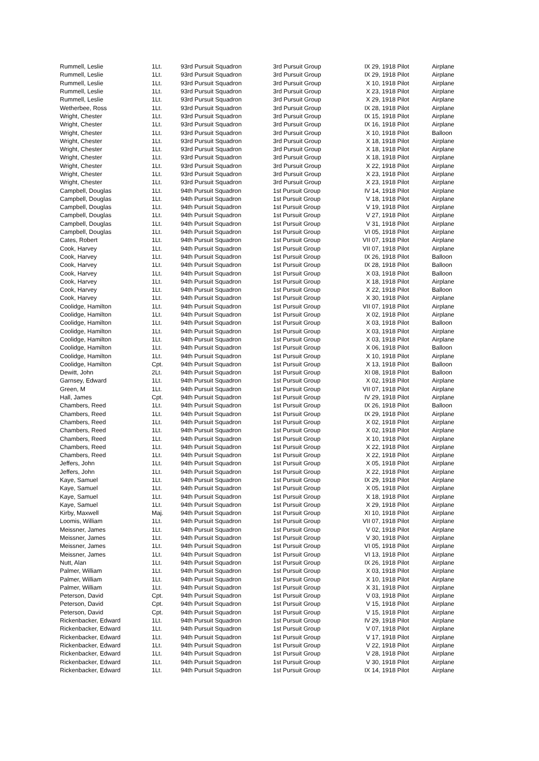| Rummell, Leslie | 1Lt. | 93rd Pursuit Squadron | 3rd Pursuit Group | IX 29, 1918 Pilot | Airplane |
| Rummell, Leslie | 1Lt. | 93rd Pursuit Squadron | 3rd Pursuit Group | IX 29, 1918 Pilot | Airplane |
| Rummell, Leslie | 1Lt. | 93rd Pursuit Squadron | 3rd Pursuit Group | X 10, 1918 Pilot | Airplane |
| Rummell, Leslie | 1Lt. | 93rd Pursuit Squadron | 3rd Pursuit Group | X 23, 1918 Pilot | Airplane |
| Rummell, Leslie | 1Lt. | 93rd Pursuit Squadron | 3rd Pursuit Group | X 29, 1918 Pilot | Airplane |
| Wetherbee, Ross | 1Lt. | 93rd Pursuit Squadron | 3rd Pursuit Group | IX 28, 1918 Pilot | Airplane |
| Wright, Chester | 1Lt. | 93rd Pursuit Squadron | 3rd Pursuit Group | IX 15, 1918 Pilot | Airplane |
| Wright, Chester | 1Lt. | 93rd Pursuit Squadron | 3rd Pursuit Group | IX 16, 1918 Pilot | Airplane |
| Wright, Chester | 1Lt. | 93rd Pursuit Squadron | 3rd Pursuit Group | X 10, 1918 Pilot | Balloon |
| Wright, Chester | 1Lt. | 93rd Pursuit Squadron | 3rd Pursuit Group | X 18, 1918 Pilot | Airplane |
| Wright, Chester | 1Lt. | 93rd Pursuit Squadron | 3rd Pursuit Group | X 18, 1918 Pilot | Airplane |
| Wright, Chester | 1Lt. | 93rd Pursuit Squadron | 3rd Pursuit Group | X 18, 1918 Pilot | Airplane |
| Wright, Chester | 1Lt. | 93rd Pursuit Squadron | 3rd Pursuit Group | X 22, 1918 Pilot | Airplane |
| Wright, Chester | 1Lt. | 93rd Pursuit Squadron | 3rd Pursuit Group | X 23, 1918 Pilot | Airplane |
| Wright, Chester | 1Lt. | 93rd Pursuit Squadron | 3rd Pursuit Group | X 23, 1918 Pilot | Airplane |
| Campbell, Douglas | 1Lt. | 94th Pursuit Squadron | 1st Pursuit Group | IV 14, 1918 Pilot | Airplane |
| Campbell, Douglas | 1Lt. | 94th Pursuit Squadron | 1st Pursuit Group | V 18, 1918 Pilot | Airplane |
| Campbell, Douglas | 1Lt. | 94th Pursuit Squadron | 1st Pursuit Group | V 19, 1918 Pilot | Airplane |
| Campbell, Douglas | 1Lt. | 94th Pursuit Squadron | 1st Pursuit Group | V 27, 1918 Pilot | Airplane |
| Campbell, Douglas | 1Lt. | 94th Pursuit Squadron | 1st Pursuit Group | V 31, 1918 Pilot | Airplane |
| Campbell, Douglas | 1Lt. | 94th Pursuit Squadron | 1st Pursuit Group | VI 05, 1918 Pilot | Airplane |
| Cates, Robert | 1Lt. | 94th Pursuit Squadron | 1st Pursuit Group | VII 07, 1918 Pilot | Airplane |
| Cook, Harvey | 1Lt. | 94th Pursuit Squadron | 1st Pursuit Group | VII 07, 1918 Pilot | Airplane |
| Cook, Harvey | 1Lt. | 94th Pursuit Squadron | 1st Pursuit Group | IX 26, 1918 Pilot | Balloon |
| Cook, Harvey | 1Lt. | 94th Pursuit Squadron | 1st Pursuit Group | IX 28, 1918 Pilot | Balloon |
| Cook, Harvey | 1Lt. | 94th Pursuit Squadron | 1st Pursuit Group | X 03, 1918 Pilot | Balloon |
| Cook, Harvey | 1Lt. | 94th Pursuit Squadron | 1st Pursuit Group | X 18, 1918 Pilot | Airplane |
| Cook, Harvey | 1Lt. | 94th Pursuit Squadron | 1st Pursuit Group | X 22, 1918 Pilot | Balloon |
| Cook, Harvey | 1Lt. | 94th Pursuit Squadron | 1st Pursuit Group | X 30, 1918 Pilot | Airplane |
| Coolidge, Hamilton | 1Lt. | 94th Pursuit Squadron | 1st Pursuit Group | VII 07, 1918 Pilot | Airplane |
| Coolidge, Hamilton | 1Lt. | 94th Pursuit Squadron | 1st Pursuit Group | X 02, 1918 Pilot | Airplane |
| Coolidge, Hamilton | 1Lt. | 94th Pursuit Squadron | 1st Pursuit Group | X 03, 1918 Pilot | Balloon |
| Coolidge, Hamilton | 1Lt. | 94th Pursuit Squadron | 1st Pursuit Group | X 03, 1918 Pilot | Airplane |
| Coolidge, Hamilton | 1Lt. | 94th Pursuit Squadron | 1st Pursuit Group | X 03, 1918 Pilot | Airplane |
| Coolidge, Hamilton | 1Lt. | 94th Pursuit Squadron | 1st Pursuit Group | X 06, 1918 Pilot | Balloon |
| Coolidge, Hamilton | 1Lt. | 94th Pursuit Squadron | 1st Pursuit Group | X 10, 1918 Pilot | Airplane |
| Coolidge, Hamilton | Cpt. | 94th Pursuit Squadron | 1st Pursuit Group | X 13, 1918 Pilot | Balloon |
| Dewitt, John | 2Lt. | 94th Pursuit Squadron | 1st Pursuit Group | XI 08, 1918 Pilot | Balloon |
| Garnsey, Edward | 1Lt. | 94th Pursuit Squadron | 1st Pursuit Group | X 02, 1918 Pilot | Airplane |
| Green, M | 1Lt. | 94th Pursuit Squadron | 1st Pursuit Group | VII 07, 1918 Pilot | Airplane |
| Hall, James | Cpt. | 94th Pursuit Squadron | 1st Pursuit Group | IV 29, 1918 Pilot | Airplane |
| Chambers, Reed | 1Lt. | 94th Pursuit Squadron | 1st Pursuit Group | IX 26, 1918 Pilot | Balloon |
| Chambers, Reed | 1Lt. | 94th Pursuit Squadron | 1st Pursuit Group | IX 29, 1918 Pilot | Airplane |
| Chambers, Reed | 1Lt. | 94th Pursuit Squadron | 1st Pursuit Group | X 02, 1918 Pilot | Airplane |
| Chambers, Reed | 1Lt. | 94th Pursuit Squadron | 1st Pursuit Group | X 02, 1918 Pilot | Airplane |
| Chambers, Reed | 1Lt. | 94th Pursuit Squadron | 1st Pursuit Group | X 10, 1918 Pilot | Airplane |
| Chambers, Reed | 1Lt. | 94th Pursuit Squadron | 1st Pursuit Group | X 22, 1918 Pilot | Airplane |
| Chambers, Reed | 1Lt. | 94th Pursuit Squadron | 1st Pursuit Group | X 22, 1918 Pilot | Airplane |
| Jeffers, John | 1Lt. | 94th Pursuit Squadron | 1st Pursuit Group | X 05, 1918 Pilot | Airplane |
| Jeffers, John | 1Lt. | 94th Pursuit Squadron | 1st Pursuit Group | X 22, 1918 Pilot | Airplane |
| Kaye, Samuel | 1Lt. | 94th Pursuit Squadron | 1st Pursuit Group | IX 29, 1918 Pilot | Airplane |
| Kaye, Samuel | 1Lt. | 94th Pursuit Squadron | 1st Pursuit Group | X 05, 1918 Pilot | Airplane |
| Kaye, Samuel | 1Lt. | 94th Pursuit Squadron | 1st Pursuit Group | X 18, 1918 Pilot | Airplane |
| Kaye, Samuel | 1Lt. | 94th Pursuit Squadron | 1st Pursuit Group | X 29, 1918 Pilot | Airplane |
| Kirby, Maxwell | Maj. | 94th Pursuit Squadron | 1st Pursuit Group | XI 10, 1918 Pilot | Airplane |
| Loomis, William | 1Lt. | 94th Pursuit Squadron | 1st Pursuit Group | VII 07, 1918 Pilot | Airplane |
| Meissner, James | 1Lt. | 94th Pursuit Squadron | 1st Pursuit Group | V 02, 1918 Pilot | Airplane |
| Meissner, James | 1Lt. | 94th Pursuit Squadron | 1st Pursuit Group | V 30, 1918 Pilot | Airplane |
| Meissner, James | 1Lt. | 94th Pursuit Squadron | 1st Pursuit Group | VI 05, 1918 Pilot | Airplane |
| Meissner, James | 1Lt. | 94th Pursuit Squadron | 1st Pursuit Group | VI 13, 1918 Pilot | Airplane |
| Nutt, Alan | 1Lt. | 94th Pursuit Squadron | 1st Pursuit Group | IX 26, 1918 Pilot | Airplane |
| Palmer, William | 1Lt. | 94th Pursuit Squadron | 1st Pursuit Group | X 03, 1918 Pilot | Airplane |
| Palmer, William | 1Lt. | 94th Pursuit Squadron | 1st Pursuit Group | X 10, 1918 Pilot | Airplane |
| Palmer, William | 1Lt. | 94th Pursuit Squadron | 1st Pursuit Group | X 31, 1918 Pilot | Airplane |
| Peterson, David | Cpt. | 94th Pursuit Squadron | 1st Pursuit Group | V 03, 1918 Pilot | Airplane |
| Peterson, David | Cpt. | 94th Pursuit Squadron | 1st Pursuit Group | V 15, 1918 Pilot | Airplane |
| Peterson, David | Cpt. | 94th Pursuit Squadron | 1st Pursuit Group | V 15, 1918 Pilot | Airplane |
| Rickenbacker, Edward | 1Lt. | 94th Pursuit Squadron | 1st Pursuit Group | IV 29, 1918 Pilot | Airplane |
| Rickenbacker, Edward | 1Lt. | 94th Pursuit Squadron | 1st Pursuit Group | V 07, 1918 Pilot | Airplane |
| Rickenbacker, Edward | 1Lt. | 94th Pursuit Squadron | 1st Pursuit Group | V 17, 1918 Pilot | Airplane |
| Rickenbacker, Edward | 1Lt. | 94th Pursuit Squadron | 1st Pursuit Group | V 22, 1918 Pilot | Airplane |
| Rickenbacker, Edward | 1Lt. | 94th Pursuit Squadron | 1st Pursuit Group | V 28, 1918 Pilot | Airplane |
| Rickenbacker, Edward | 1Lt. | 94th Pursuit Squadron | 1st Pursuit Group | V 30, 1918 Pilot | Airplane |
| Rickenbacker, Edward | 1Lt. | 94th Pursuit Squadron | 1st Pursuit Group | IX 14, 1918 Pilot | Airplane |